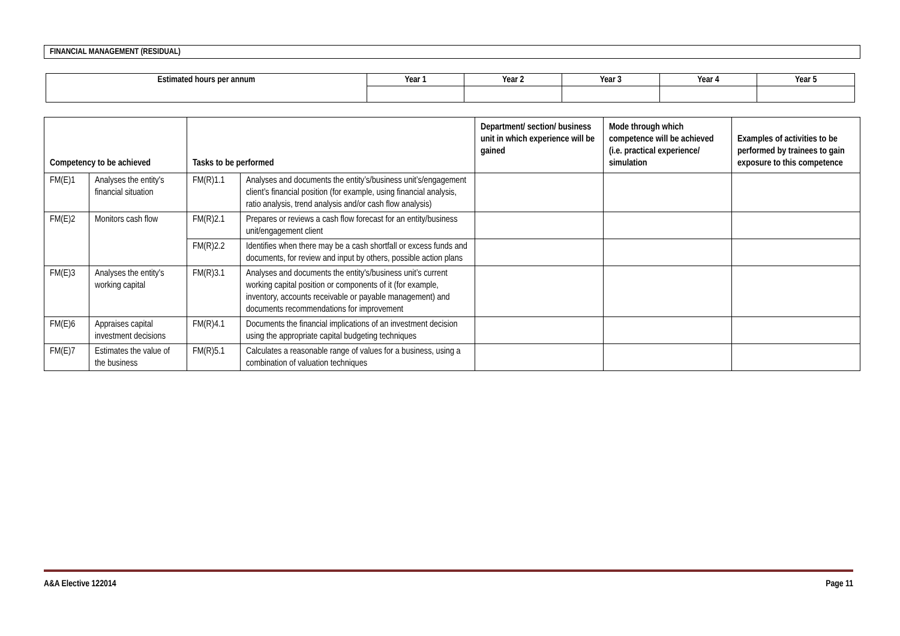FINANCIAL MANAGEMENT (RESIDUAL)
| Estimated hours per annum | Year 1 | Year 2 | Year 3 | Year 4 | Year 5 |
| --- | --- | --- | --- | --- | --- |
| Competency to be achieved | | Tasks to be performed | | Department/ section/ business unit in which experience will be gained | Mode through which competence will be achieved (i.e. practical experience/ simulation | Examples of activities to be performed by trainees to gain exposure to this competence |
| --- | --- | --- | --- | --- | --- | --- |
| FM(E)1 | Analyses the entity's financial situation | FM(R)1.1 | Analyses and documents the entity’s/business unit’s/engagement client’s financial position (for example, using financial analysis, ratio analysis, trend analysis and/or cash flow analysis) | | | |
| FM(E)2 | Monitors cash flow | FM(R)2.1 | Prepares or reviews a cash flow forecast for an entity/business unit/engagement client | | | |
| | | FM(R)2.2 | Identifies when there may be a cash shortfall or excess funds and documents, for review and input by others, possible action plans | | | |
| FM(E)3 | Analyses the entity's working capital | FM(R)3.1 | Analyses and documents the entity's/business unit’s current working capital position or components of it (for example, inventory, accounts receivable or payable management) and documents recommendations for improvement | | | |
| FM(E)6 | Appraises capital investment decisions | FM(R)4.1 | Documents the financial implications of an investment decision using the appropriate capital budgeting techniques | | | |
| FM(E)7 | Estimates the value of the business | FM(R)5.1 | Calculates a reasonable range of values for a business, using a combination of valuation techniques | | | |
A&A Elective 122014 Page 11